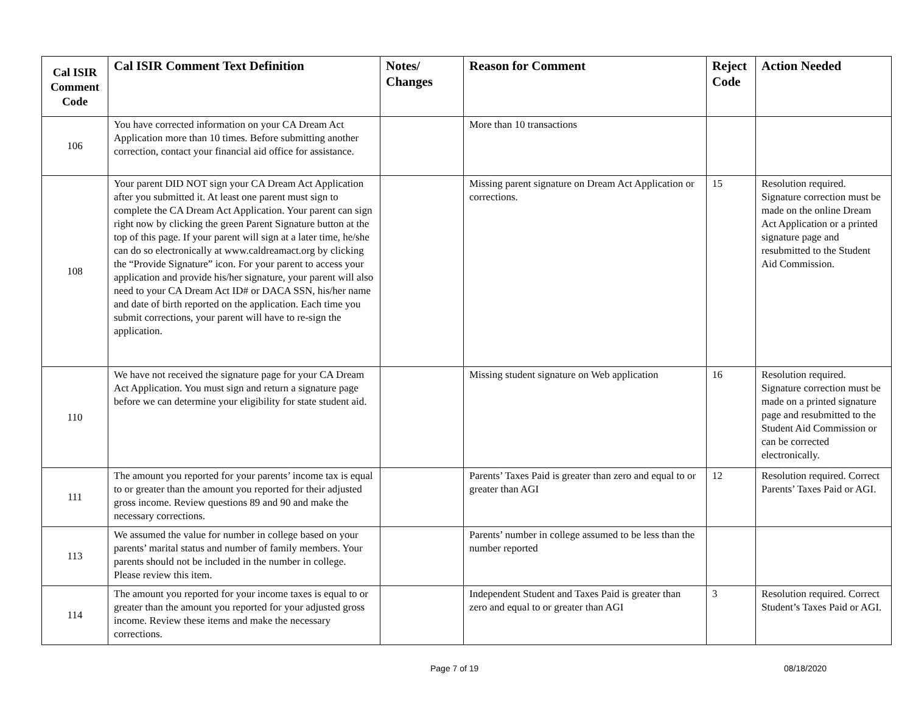| Cal ISIR Comment Code | Cal ISIR Comment Text Definition | Notes/ Changes | Reason for Comment | Reject Code | Action Needed |
| --- | --- | --- | --- | --- | --- |
| 106 | You have corrected information on your CA Dream Act Application more than 10 times. Before submitting another correction, contact your financial aid office for assistance. | | More than 10 transactions | | |
| 108 | Your parent DID NOT sign your CA Dream Act Application after you submitted it. At least one parent must sign to complete the CA Dream Act Application. Your parent can sign right now by clicking the green Parent Signature button at the top of this page. If your parent will sign at a later time, he/she can do so electronically at www.caldreamact.org by clicking the “Provide Signature” icon. For your parent to access your application and provide his/her signature, your parent will also need to your CA Dream Act ID# or DACA SSN, his/her name and date of birth reported on the application. Each time you submit corrections, your parent will have to re-sign the application. | | Missing parent signature on Dream Act Application or corrections. | 15 | Resolution required. Signature correction must be made on the online Dream Act Application or a printed signature page and resubmitted to the Student Aid Commission. |
| 110 | We have not received the signature page for your CA Dream Act Application. You must sign and return a signature page before we can determine your eligibility for state student aid. | | Missing student signature on Web application | 16 | Resolution required. Signature correction must be made on a printed signature page and resubmitted to the Student Aid Commission or can be corrected electronically. |
| 111 | The amount you reported for your parents’ income tax is equal to or greater than the amount you reported for their adjusted gross income. Review questions 89 and 90 and make the necessary corrections. | | Parents’ Taxes Paid is greater than zero and equal to or greater than AGI | 12 | Resolution required. Correct Parents’ Taxes Paid or AGI. |
| 113 | We assumed the value for number in college based on your parents’ marital status and number of family members. Your parents should not be included in the number in college. Please review this item. | | Parents’ number in college assumed to be less than the number reported | | |
| 114 | The amount you reported for your income taxes is equal to or greater than the amount you reported for your adjusted gross income. Review these items and make the necessary corrections. | | Independent Student and Taxes Paid is greater than zero and equal to or greater than AGI | 3 | Resolution required. Correct Student’s Taxes Paid or AGI. |
Page 7 of 19 08/18/2020